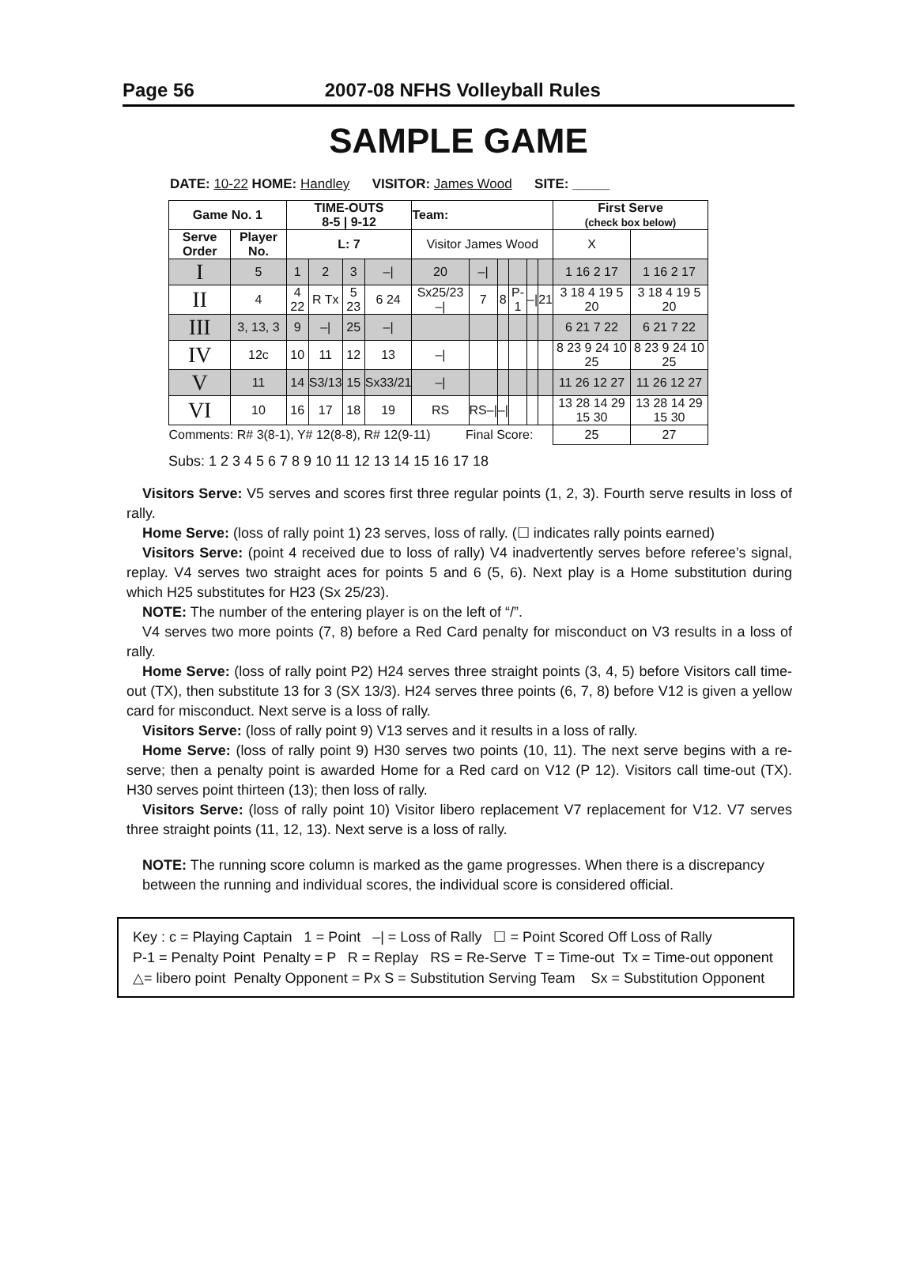Page 56 2007-08 NFHS Volleyball Rules
SAMPLE GAME
DATE: 10-22 HOME: Handley VISITOR: James Wood SITE: _____
| Game No. 1 | | TIME-OUTS 8-5 / 9-12 | | | | Team: | | | | | | First Serve (check box below) | |
| --- | --- | --- | --- | --- | --- | --- | --- | --- | --- | --- | --- | --- | --- |
| Serve Order | Player No. | L: 7 | | | | Visitor James Wood | | | | | | X | |
| I | 5 | 1 | 2 | 3 | –/ | 20 | –/ | | | | | 1 16 2 17 | 1 16 2 17 |
| II | 4 | 4 22 | R Tx | 5 23 | 6 24 | Sx25/23 –/ | 7 | 8 | P-1 | –/ | 21 | 3 18 4 19 5 20 | 3 18 4 19 5 20 |
| III | 3, 13, 3 | 9 | –/ | 25 | –/ | | | | | | | 6 21 7 22 | 6 21 7 22 |
| IV | 12c | 10 | 11 | 12 | 13 | –/ | | | | | | 8 23 9 24 10 25 | 8 23 9 24 10 25 |
| V | 11 | 14 | S3/13 | 15 | Sx33/21 | –/ | | | | | | 11 26 12 27 | 11 26 12 27 |
| VI | 10 | 16 | 17 | 18 | 19 | RS | RS–/ | –/ | | | | 13 28 14 29 15 30 | 13 28 14 29 15 30 |
| Comments: R# 3(8-1), Y# 12(8-8), R# 12(9-11) Final Score: | | | | | | | | | | | | 25 | 27 |
Subs: 1 2 3 4 5 6 7 8 9 10 11 12 13 14 15 16 17 18
Visitors Serve: V5 serves and scores first three regular points (1, 2, 3). Fourth serve results in loss of rally.
Home Serve: (loss of rally point 1) 23 serves, loss of rally. (☐ indicates rally points earned)
Visitors Serve: (point 4 received due to loss of rally) V4 inadvertently serves before referee’s signal, replay. V4 serves two straight aces for points 5 and 6 (5, 6). Next play is a Home substitution during which H25 substitutes for H23 (Sx 25/23).
NOTE: The number of the entering player is on the left of “/”.
V4 serves two more points (7, 8) before a Red Card penalty for misconduct on V3 results in a loss of rally.
Home Serve: (loss of rally point P2) H24 serves three straight points (3, 4, 5) before Visitors call time-out (TX), then substitute 13 for 3 (SX 13/3). H24 serves three points (6, 7, 8) before V12 is given a yellow card for misconduct. Next serve is a loss of rally.
Visitors Serve: (loss of rally point 9) V13 serves and it results in a loss of rally.
Home Serve: (loss of rally point 9) H30 serves two points (10, 11). The next serve begins with a re-serve; then a penalty point is awarded Home for a Red card on V12 (P 12). Visitors call time-out (TX). H30 serves point thirteen (13); then loss of rally.
Visitors Serve: (loss of rally point 10) Visitor libero replacement V7 replacement for V12. V7 serves three straight points (11, 12, 13). Next serve is a loss of rally.
NOTE: The running score column is marked as the game progresses. When there is a discrepancy between the running and individual scores, the individual score is considered official.
Key : c = Playing Captain 1 = Point –| = Loss of Rally ☐ = Point Scored Off Loss of Rally
P-1 = Penalty Point Penalty = P R = Replay RS = Re-Serve T = Time-out Tx = Time-out opponent
△= libero point Penalty Opponent = Px S = Substitution Serving Team Sx = Substitution Opponent